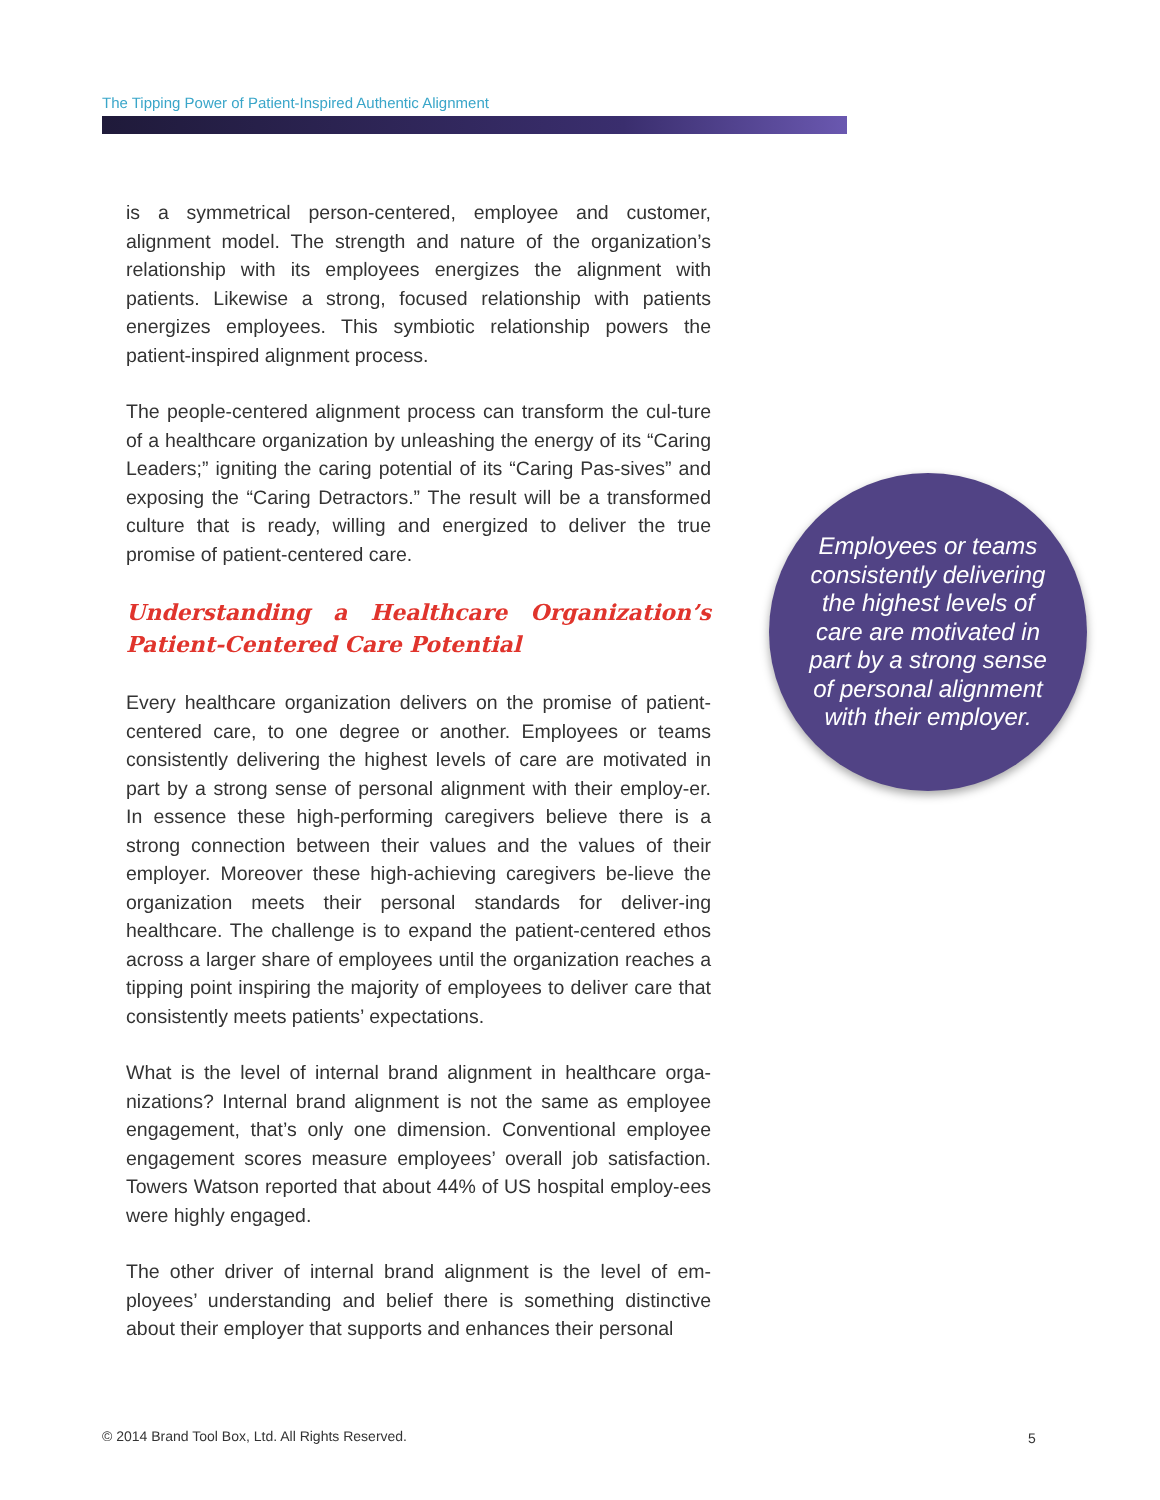The Tipping Power of Patient-Inspired Authentic Alignment
is a symmetrical person-centered, employee and customer, alignment model. The strength and nature of the organization’s relationship with its employees energizes the alignment with patients. Likewise a strong, focused relationship with patients energizes employees. This symbiotic relationship powers the patient-inspired alignment process.
The people-centered alignment process can transform the cul-ture of a healthcare organization by unleashing the energy of its “Caring Leaders;” igniting the caring potential of its “Caring Pas-sives” and exposing the “Caring Detractors.” The result will be a transformed culture that is ready, willing and energized to deliver the true promise of patient-centered care.
Understanding a Healthcare Organization’s Patient-Centered Care Potential
Every healthcare organization delivers on the promise of patient-centered care, to one degree or another. Employees or teams consistently delivering the highest levels of care are motivated in part by a strong sense of personal alignment with their employ-er. In essence these high-performing caregivers believe there is a strong connection between their values and the values of their employer. Moreover these high-achieving caregivers be-lieve the organization meets their personal standards for deliver-ing healthcare. The challenge is to expand the patient-centered ethos across a larger share of employees until the organization reaches a tipping point inspiring the majority of employees to deliver care that consistently meets patients’ expectations.
What is the level of internal brand alignment in healthcare orga-nizations? Internal brand alignment is not the same as employee engagement, that’s only one dimension. Conventional employee engagement scores measure employees’ overall job satisfaction. Towers Watson reported that about 44% of US hospital employ-ees were highly engaged.
The other driver of internal brand alignment is the level of em-ployees’ understanding and belief there is something distinctive about their employer that supports and enhances their personal
Employees or teams consistently delivering the highest levels of care are motivated in part by a strong sense of personal alignment with their employer.
© 2014 Brand Tool Box, Ltd. All Rights Reserved.
5